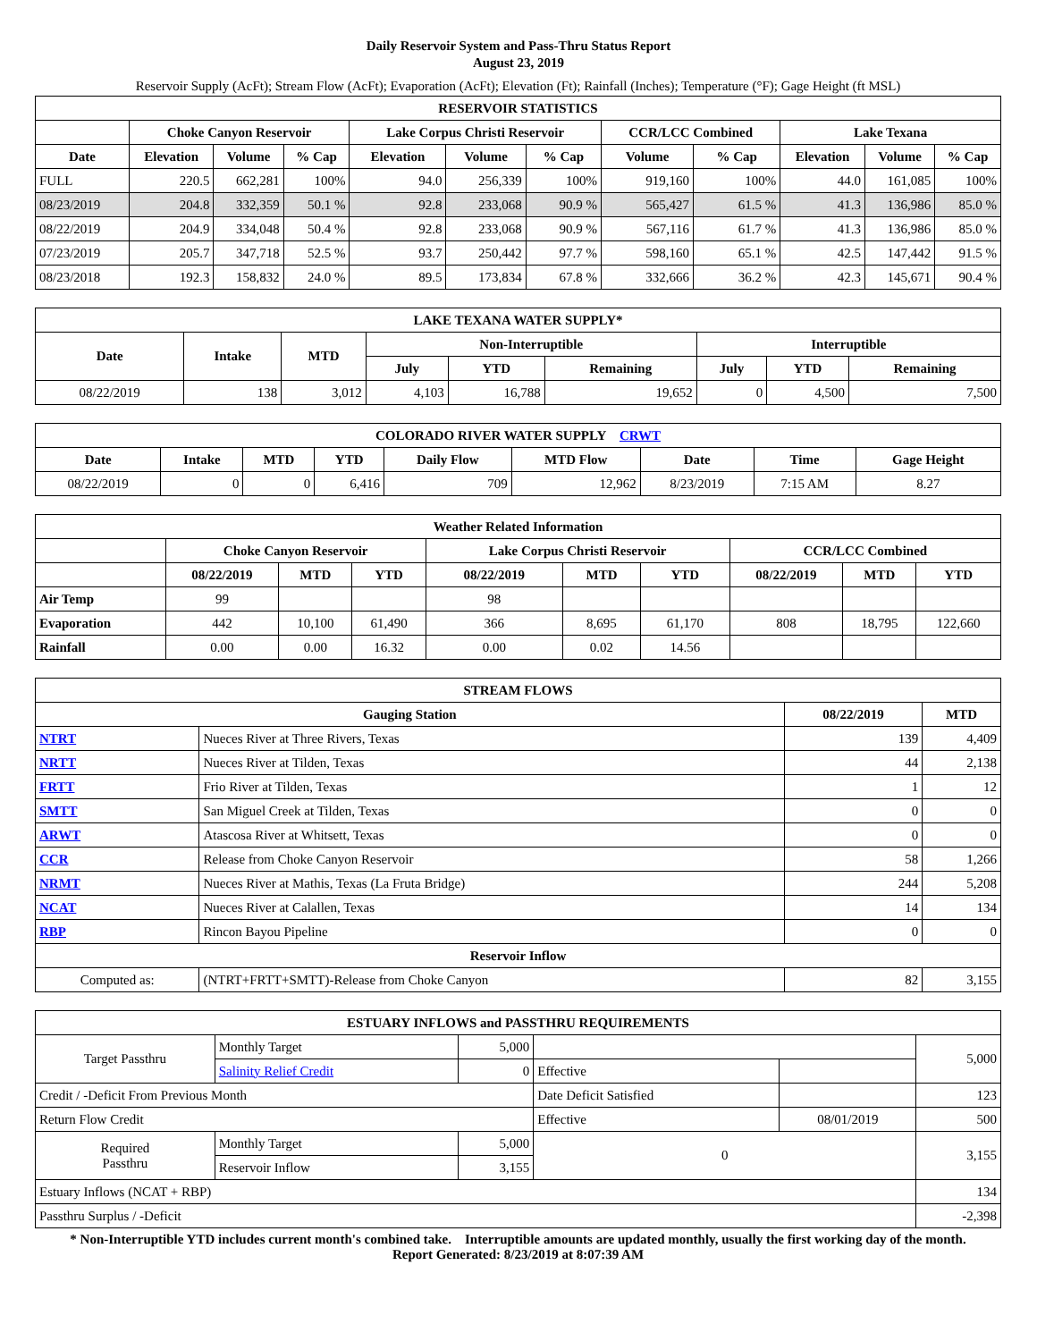Daily Reservoir System and Pass-Thru Status Report
August 23, 2019
Reservoir Supply (AcFt); Stream Flow (AcFt); Evaporation (AcFt); Elevation (Ft); Rainfall (Inches); Temperature (°F); Gage Height (ft MSL)
| RESERVOIR STATISTICS | | | | | | | | | | | |
| --- | --- | --- | --- | --- | --- | --- | --- | --- | --- | --- | --- |
| | Choke Canyon Reservoir | | | Lake Corpus Christi Reservoir | | | CCR/LCC Combined | | Lake Texana | | |
| Date | Elevation | Volume | % Cap | Elevation | Volume | % Cap | Volume | % Cap | Elevation | Volume | % Cap |
| FULL | 220.5 | 662,281 | 100% | 94.0 | 256,339 | 100% | 919,160 | 100% | 44.0 | 161,085 | 100% |
| 08/23/2019 | 204.8 | 332,359 | 50.1 % | 92.8 | 233,068 | 90.9 % | 565,427 | 61.5 % | 41.3 | 136,986 | 85.0 % |
| 08/22/2019 | 204.9 | 334,048 | 50.4 % | 92.8 | 233,068 | 90.9 % | 567,116 | 61.7 % | 41.3 | 136,986 | 85.0 % |
| 07/23/2019 | 205.7 | 347,718 | 52.5 % | 93.7 | 250,442 | 97.7 % | 598,160 | 65.1 % | 42.5 | 147,442 | 91.5 % |
| 08/23/2018 | 192.3 | 158,832 | 24.0 % | 89.5 | 173,834 | 67.8 % | 332,666 | 36.2 % | 42.3 | 145,671 | 90.4 % |
| LAKE TEXANA WATER SUPPLY* | | | | | | | | |
| --- | --- | --- | --- | --- | --- | --- | --- | --- |
| Date | Intake | MTD | Non-Interruptible | | | Interruptible | | |
| | | | July | YTD | Remaining | July | YTD | Remaining |
| 08/22/2019 | 138 | 3,012 | 4,103 | 16,788 | 19,652 | 0 | 4,500 | 7,500 |
| COLORADO RIVER WATER SUPPLY CRWT | | | | | | | | |
| --- | --- | --- | --- | --- | --- | --- | --- | --- |
| Date | Intake | MTD | YTD | Daily Flow | MTD Flow | Date | Time | Gage Height |
| 08/22/2019 | 0 | 0 | 6,416 | 709 | 12,962 | 8/23/2019 | 7:15 AM | 8.27 |
| Weather Related Information | | | | | | | | | |
| --- | --- | --- | --- | --- | --- | --- | --- | --- | --- |
| | Choke Canyon Reservoir | | | Lake Corpus Christi Reservoir | | | CCR/LCC Combined | | |
| | 08/22/2019 | MTD | YTD | 08/22/2019 | MTD | YTD | 08/22/2019 | MTD | YTD |
| Air Temp | 99 | | | 98 | | | | | |
| Evaporation | 442 | 10,100 | 61,490 | 366 | 8,695 | 61,170 | 808 | 18,795 | 122,660 |
| Rainfall | 0.00 | 0.00 | 16.32 | 0.00 | 0.02 | 14.56 | | | |
| STREAM FLOWS | | | |
| --- | --- | --- | --- |
| Gauging Station | | 08/22/2019 | MTD |
| NTRT | Nueces River at Three Rivers, Texas | 139 | 4,409 |
| NRTT | Nueces River at Tilden, Texas | 44 | 2,138 |
| FRTT | Frio River at Tilden, Texas | 1 | 12 |
| SMTT | San Miguel Creek at Tilden, Texas | 0 | 0 |
| ARWT | Atascosa River at Whitsett, Texas | 0 | 0 |
| CCR | Release from Choke Canyon Reservoir | 58 | 1,266 |
| NRMT | Nueces River at Mathis, Texas (La Fruta Bridge) | 244 | 5,208 |
| NCAT | Nueces River at Calallen, Texas | 14 | 134 |
| RBP | Rincon Bayou Pipeline | 0 | 0 |
| Reservoir Inflow | | | |
| Computed as: | (NTRT+FRTT+SMTT)-Release from Choke Canyon | 82 | 3,155 |
| ESTUARY INFLOWS and PASSTHRU REQUIREMENTS | | | | | |
| --- | --- | --- | --- | --- | --- |
| Target Passthru | Monthly Target | 5,000 | | | 5,000 |
| | Salinity Relief Credit | 0 | Effective | | |
| Credit / -Deficit From Previous Month | | | Date Deficit Satisfied | | 123 |
| Return Flow Credit | | | Effective | 08/01/2019 | 500 |
| Required Passthru | Monthly Target | 5,000 | 0 | | 3,155 |
| | Reservoir Inflow | 3,155 | | | |
| Estuary Inflows (NCAT + RBP) | | | | | 134 |
| Passthru Surplus / -Deficit | | | | | -2,398 |
* Non-Interruptible YTD includes current month's combined take. Interruptible amounts are updated monthly, usually the first working day of the month.
Report Generated: 8/23/2019 at 8:07:39 AM